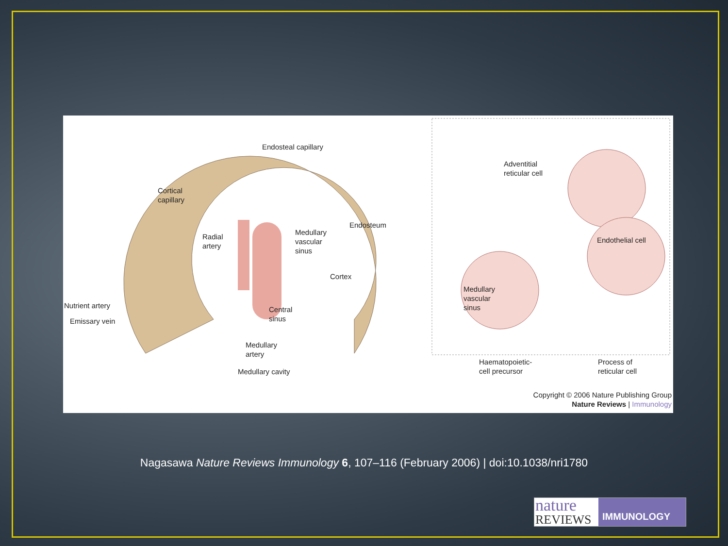Endosteal capillary
Cortical
capillary
Radial
artery
Medullary
vascular
sinus
Endosteum
Cortex
Nutrient artery
Emissary vein
Central
sinus
Medullary
artery
Medullary cavity
Adventitial
reticular cell
Endothelial cell
Medullary
vascular
sinus
Haematopoietic-
cell precursor
Process of
reticular cell
Copyright © 2006 Nature Publishing Group
Nature Reviews | Immunology
Nagasawa Nature Reviews Immunology 6, 107–116 (February 2006) | doi:10.1038/nri1780
nature
REVIEWS
IMMUNOLOGY